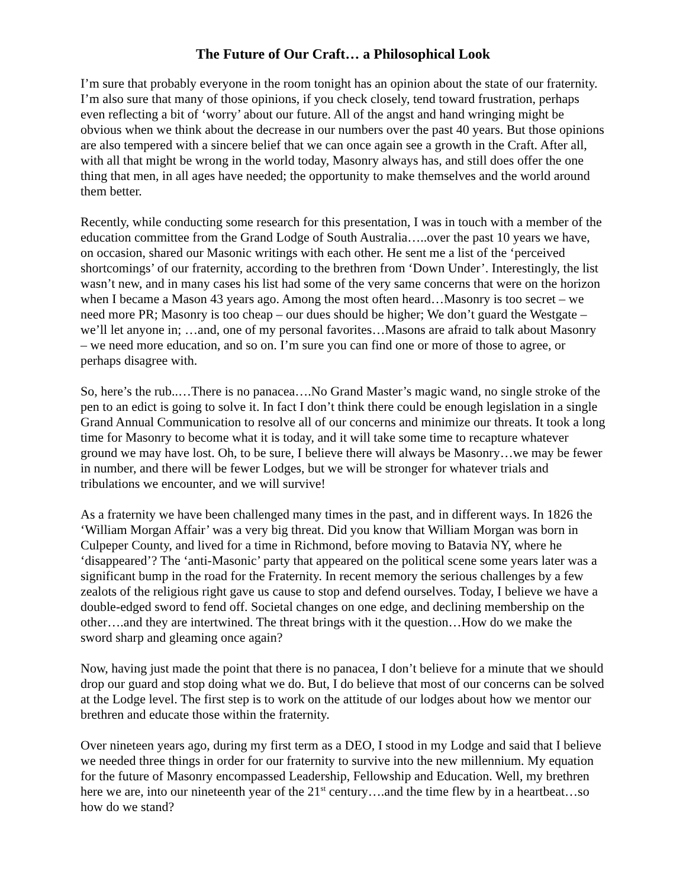The Future of Our Craft… a Philosophical Look
I’m sure that probably everyone in the room tonight has an opinion about the state of our fraternity. I’m also sure that many of those opinions, if you check closely, tend toward frustration, perhaps even reflecting a bit of ‘worry’ about our future. All of the angst and hand wringing might be obvious when we think about the decrease in our numbers over the past 40 years. But those opinions are also tempered with a sincere belief that we can once again see a growth in the Craft. After all, with all that might be wrong in the world today, Masonry always has, and still does offer the one thing that men, in all ages have needed; the opportunity to make themselves and the world around them better.
Recently, while conducting some research for this presentation, I was in touch with a member of the education committee from the Grand Lodge of South Australia…..over the past 10 years we have, on occasion, shared our Masonic writings with each other. He sent me a list of the ‘perceived shortcomings’ of our fraternity, according to the brethren from ‘Down Under’. Interestingly, the list wasn’t new, and in many cases his list had some of the very same concerns that were on the horizon when I became a Mason 43 years ago. Among the most often heard…Masonry is too secret – we need more PR; Masonry is too cheap – our dues should be higher; We don’t guard the Westgate – we’ll let anyone in; …and, one of my personal favorites…Masons are afraid to talk about Masonry – we need more education, and so on. I’m sure you can find one or more of those to agree, or perhaps disagree with.
So, here’s the rub..…There is no panacea….No Grand Master’s magic wand, no single stroke of the pen to an edict is going to solve it. In fact I don’t think there could be enough legislation in a single Grand Annual Communication to resolve all of our concerns and minimize our threats. It took a long time for Masonry to become what it is today, and it will take some time to recapture whatever ground we may have lost. Oh, to be sure, I believe there will always be Masonry…we may be fewer in number, and there will be fewer Lodges, but we will be stronger for whatever trials and tribulations we encounter, and we will survive!
As a fraternity we have been challenged many times in the past, and in different ways. In 1826 the ‘William Morgan Affair’ was a very big threat. Did you know that William Morgan was born in Culpeper County, and lived for a time in Richmond, before moving to Batavia NY, where he ‘disappeared’? The ‘anti-Masonic’ party that appeared on the political scene some years later was a significant bump in the road for the Fraternity. In recent memory the serious challenges by a few zealots of the religious right gave us cause to stop and defend ourselves. Today, I believe we have a double-edged sword to fend off. Societal changes on one edge, and declining membership on the other….and they are intertwined. The threat brings with it the question…How do we make the sword sharp and gleaming once again?
Now, having just made the point that there is no panacea, I don’t believe for a minute that we should drop our guard and stop doing what we do. But, I do believe that most of our concerns can be solved at the Lodge level. The first step is to work on the attitude of our lodges about how we mentor our brethren and educate those within the fraternity.
Over nineteen years ago, during my first term as a DEO, I stood in my Lodge and said that I believe we needed three things in order for our fraternity to survive into the new millennium. My equation for the future of Masonry encompassed Leadership, Fellowship and Education. Well, my brethren here we are, into our nineteenth year of the 21<sup>st</sup> century….and the time flew by in a heartbeat…so how do we stand?